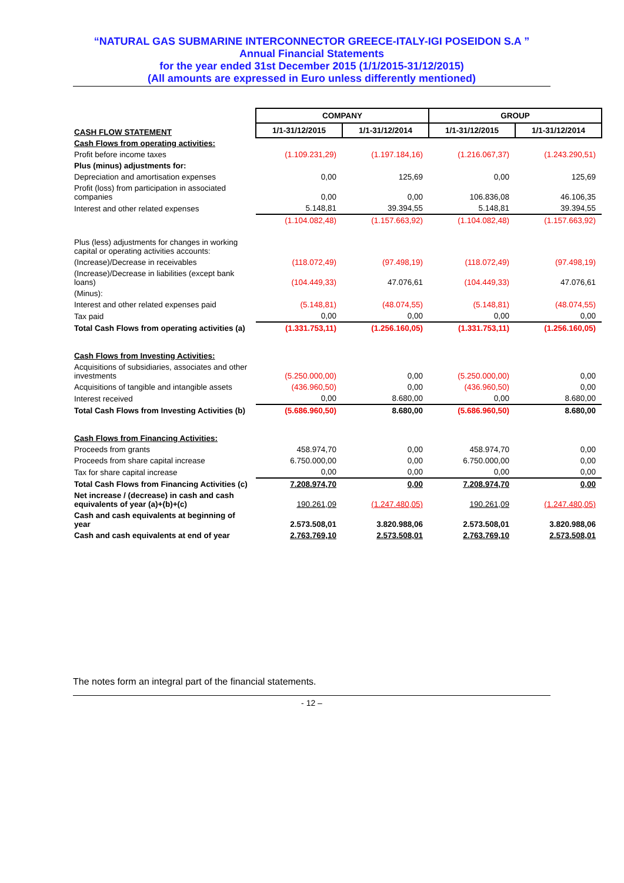“NATURAL GAS SUBMARINE INTERCONNECTOR GREECE-ITALY-IGI POSEIDON S.A ”
Annual Financial Statements
for the year ended 31st December 2015 (1/1/2015-31/12/2015)
(All amounts are expressed in Euro unless differently mentioned)
| | COMPANY | | GROUP | |
| CASH FLOW STATEMENT | 1/1-31/12/2015 | 1/1-31/12/2014 | 1/1-31/12/2015 | 1/1-31/12/2014 |
| Cash Flows from operating activities: | | | | |
| Profit before income taxes | (1.109.231,29) | (1.197.184,16) | (1.216.067,37) | (1.243.290,51) |
| Plus (minus) adjustments for: | | | | |
| Depreciation and amortisation expenses | 0,00 | 125,69 | 0,00 | 125,69 |
| Profit (loss) from participation in associated companies | 0,00 | 0,00 | 106.836,08 | 46.106,35 |
| Interest and other related expenses | 5.148,81 | 39.394,55 | 5.148,81 | 39.394,55 |
| | (1.104.082,48) | (1.157.663,92) | (1.104.082,48) | (1.157.663,92) |
| Plus (less) adjustments for changes in working capital or operating activities accounts: | | | | |
| (Increase)/Decrease in receivables | (118.072,49) | (97.498,19) | (118.072,49) | (97.498,19) |
| (Increase)/Decrease in liabilities (except bank loans) | (104.449,33) | 47.076,61 | (104.449,33) | 47.076,61 |
| (Minus): | | | | |
| Interest and other related expenses paid | (5.148,81) | (48.074,55) | (5.148,81) | (48.074,55) |
| Tax paid | 0,00 | 0,00 | 0,00 | 0,00 |
| Total Cash Flows from operating activities (a) | (1.331.753,11) | (1.256.160,05) | (1.331.753,11) | (1.256.160,05) |
| Cash Flows from Investing Activities: | | | | |
| Acquisitions of subsidiaries, associates and other investments | (5.250.000,00) | 0,00 | (5.250.000,00) | 0,00 |
| Acquisitions of tangible and intangible assets | (436.960,50) | 0,00 | (436.960,50) | 0,00 |
| Interest received | 0,00 | 8.680,00 | 0,00 | 8.680,00 |
| Total Cash Flows from Investing Activities (b) | (5.686.960,50) | 8.680,00 | (5.686.960,50) | 8.680,00 |
| Cash Flows from Financing Activities: | | | | |
| Proceeds from grants | 458.974,70 | 0,00 | 458.974,70 | 0,00 |
| Proceeds from share capital increase | 6.750.000,00 | 0,00 | 6.750.000,00 | 0,00 |
| Tax for share capital increase | 0,00 | 0,00 | 0,00 | 0,00 |
| Total Cash Flows from Financing Activities (c) | 7.208.974,70 | 0,00 | 7.208.974,70 | 0,00 |
| Net increase / (decrease) in cash and cash equivalents of year (a)+(b)+(c) | 190.261,09 | (1.247.480,05) | 190.261,09 | (1.247.480,05) |
| Cash and cash equivalents at beginning of year | 2.573.508,01 | 3.820.988,06 | 2.573.508,01 | 3.820.988,06 |
| Cash and cash equivalents at end of year | 2.763.769,10 | 2.573.508,01 | 2.763.769,10 | 2.573.508,01 |
The notes form an integral part of the financial statements.
- 12 –